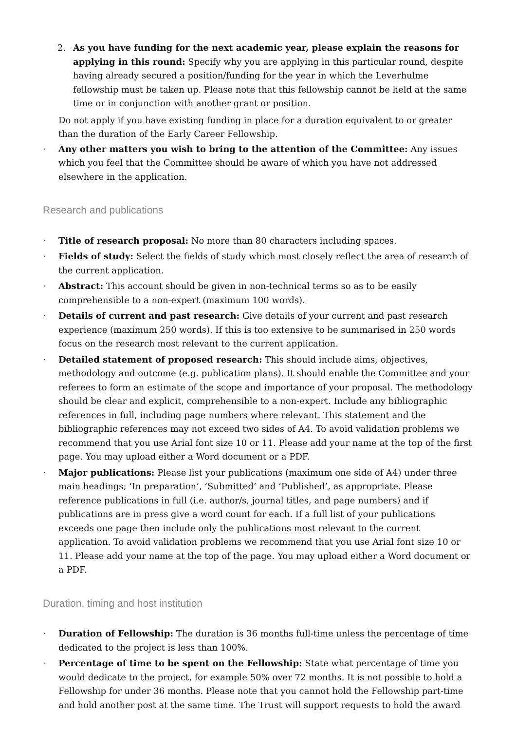2. As you have funding for the next academic year, please explain the reasons for applying in this round: Specify why you are applying in this particular round, despite having already secured a position/funding for the year in which the Leverhulme fellowship must be taken up. Please note that this fellowship cannot be held at the same time or in conjunction with another grant or position.
Do not apply if you have existing funding in place for a duration equivalent to or greater than the duration of the Early Career Fellowship.
· Any other matters you wish to bring to the attention of the Committee: Any issues which you feel that the Committee should be aware of which you have not addressed elsewhere in the application.
Research and publications
· Title of research proposal: No more than 80 characters including spaces.
· Fields of study: Select the fields of study which most closely reflect the area of research of the current application.
· Abstract: This account should be given in non-technical terms so as to be easily comprehensible to a non-expert (maximum 100 words).
· Details of current and past research: Give details of your current and past research experience (maximum 250 words). If this is too extensive to be summarised in 250 words focus on the research most relevant to the current application.
· Detailed statement of proposed research: This should include aims, objectives, methodology and outcome (e.g. publication plans). It should enable the Committee and your referees to form an estimate of the scope and importance of your proposal. The methodology should be clear and explicit, comprehensible to a non-expert. Include any bibliographic references in full, including page numbers where relevant. This statement and the bibliographic references may not exceed two sides of A4. To avoid validation problems we recommend that you use Arial font size 10 or 11. Please add your name at the top of the first page. You may upload either a Word document or a PDF.
· Major publications: Please list your publications (maximum one side of A4) under three main headings; ‘In preparation’, ‘Submitted’ and ‘Published’, as appropriate. Please reference publications in full (i.e. author/s, journal titles, and page numbers) and if publications are in press give a word count for each. If a full list of your publications exceeds one page then include only the publications most relevant to the current application. To avoid validation problems we recommend that you use Arial font size 10 or 11. Please add your name at the top of the page. You may upload either a Word document or a PDF.
Duration, timing and host institution
· Duration of Fellowship: The duration is 36 months full-time unless the percentage of time dedicated to the project is less than 100%.
· Percentage of time to be spent on the Fellowship: State what percentage of time you would dedicate to the project, for example 50% over 72 months. It is not possible to hold a Fellowship for under 36 months. Please note that you cannot hold the Fellowship part-time and hold another post at the same time. The Trust will support requests to hold the award